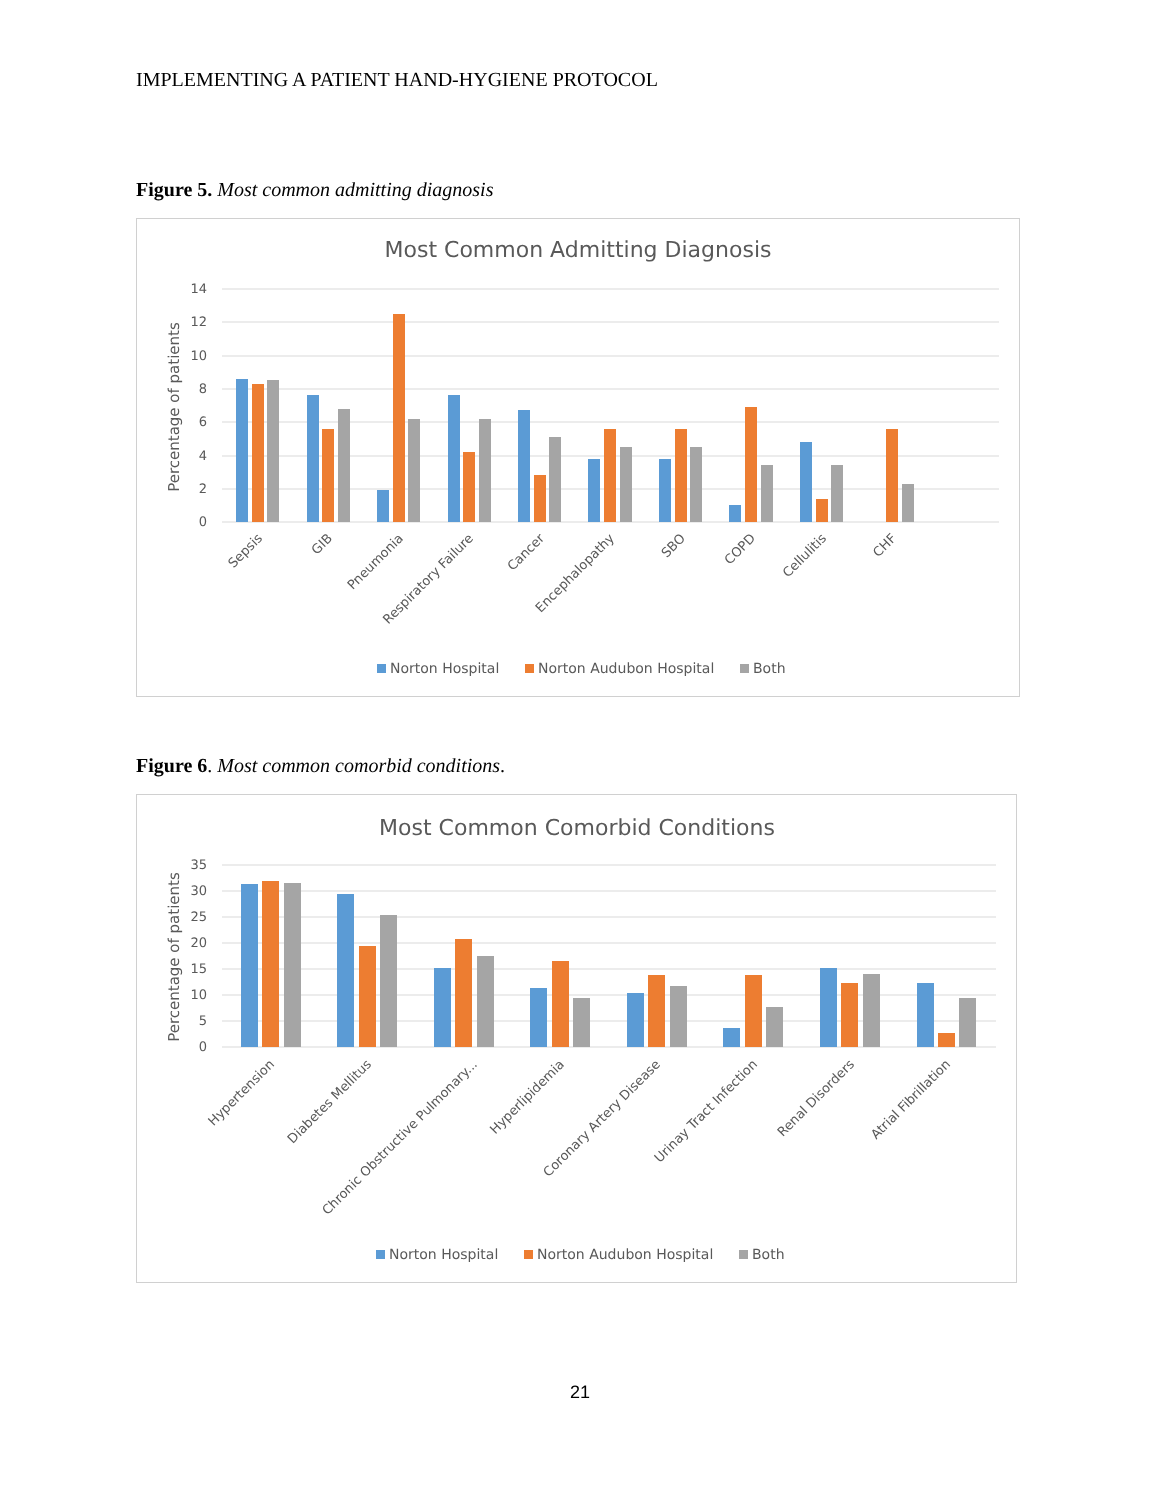IMPLEMENTING A PATIENT HAND-HYGIENE PROTOCOL
Figure 5. Most common admitting diagnosis
Most Common Admitting Diagnosis
14
12
10
8
6
4
2
0
Percentage of patients
Sepsis
GIB
Pneumonia
Respiratory Failure
Cancer
Encephalopathy
SBO
COPD
Cellulitis
CHF
Norton Hospital
Norton Audubon Hospital
Both
Figure 6. Most common comorbid conditions.
Most Common Comorbid Conditions
35
30
25
20
15
10
5
0
Percentage of patients
Hypertension
Diabetes Mellitus
Chronic Obstructive Pulmonary...
Hyperlipidemia
Coronary Artery Disease
Urinay Tract Infection
Renal Disorders
Atrial Fibrillation
Norton Hospital
Norton Audubon Hospital
Both
21